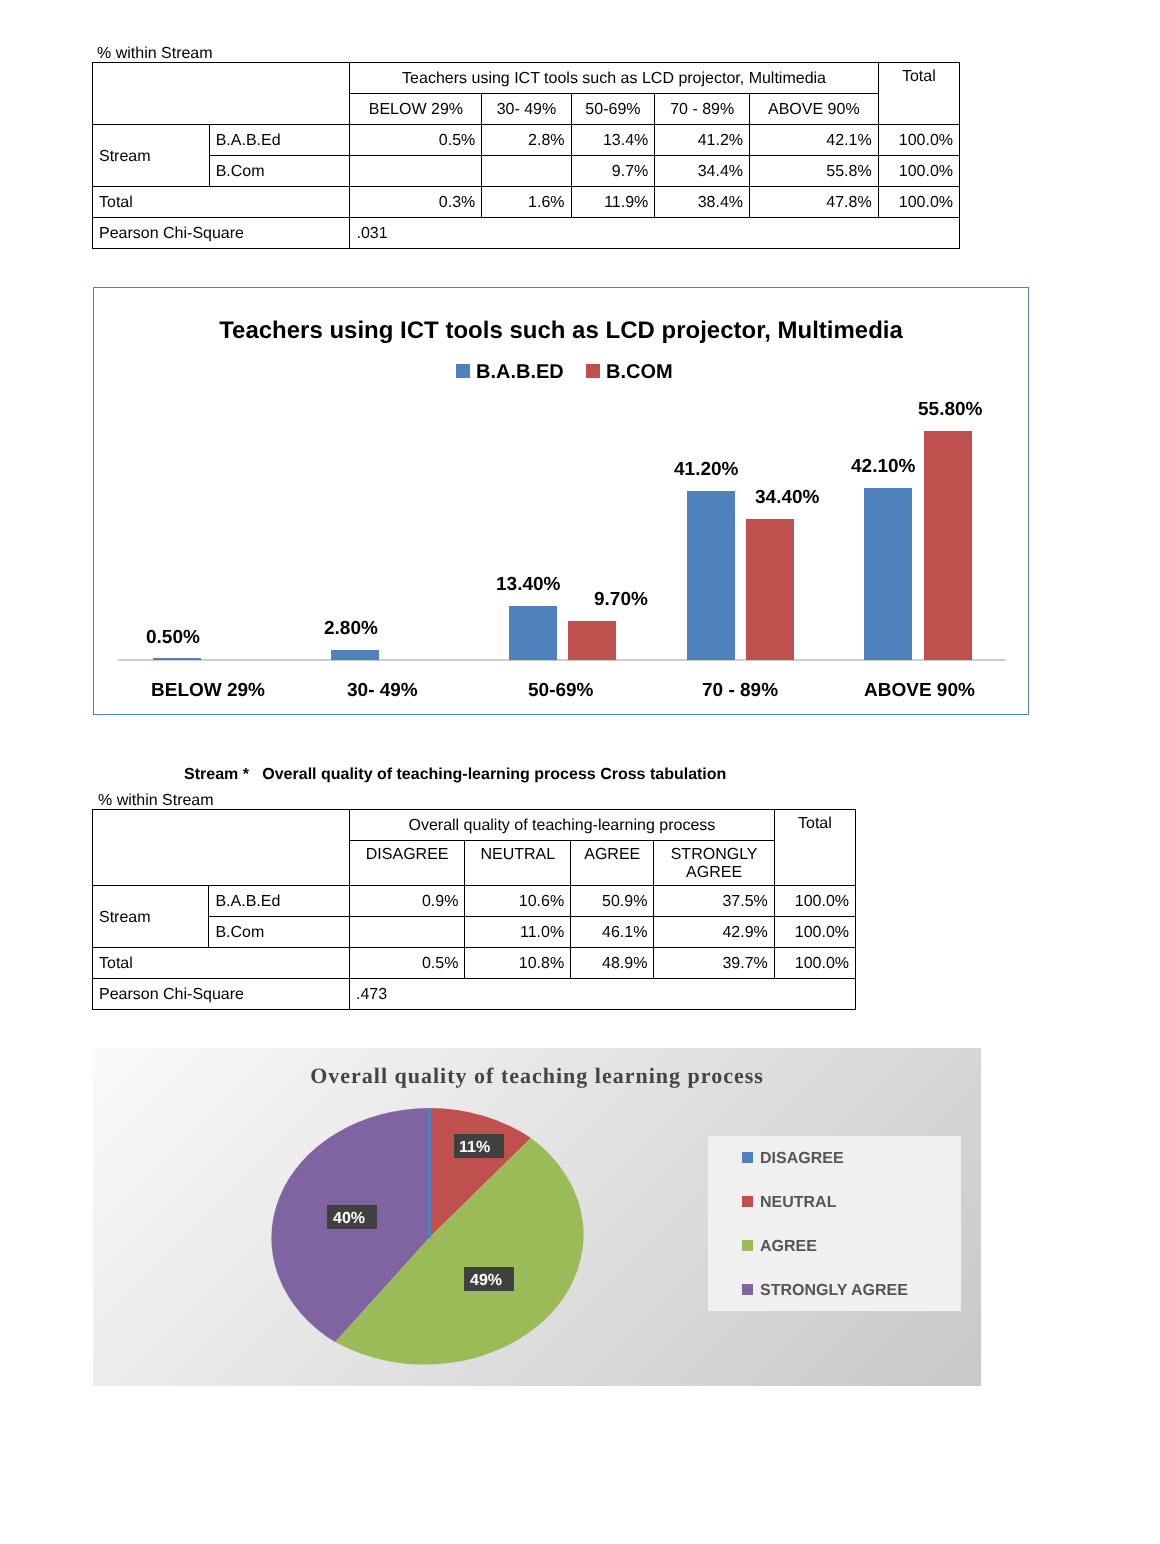% within Stream
| | | Teachers using ICT tools such as LCD projector, Multimedia | | | | | Total |
| | | BELOW 29% | 30- 49% | 50-69% | 70 - 89% | ABOVE 90% | |
| Stream | B.A.B.Ed | 0.5% | 2.8% | 13.4% | 41.2% | 42.1% | 100.0% |
| | B.Com | | | 9.7% | 34.4% | 55.8% | 100.0% |
| Total | | 0.3% | 1.6% | 11.9% | 38.4% | 47.8% | 100.0% |
| Pearson Chi-Square | | .031 | | | | | |
Teachers using ICT tools such as LCD projector, Multimedia
B.A.B.ED
B.COM
0.50%
2.80%
13.40%
9.70%
41.20%
34.40%
42.10%
55.80%
BELOW 29%
30- 49%
50-69%
70 - 89%
ABOVE 90%
Stream * Overall quality of teaching-learning process Cross tabulation
% within Stream
| | | Overall quality of teaching-learning process | | | | Total |
| | | DISAGREE | NEUTRAL | AGREE | STRONGLY AGREE | |
| Stream | B.A.B.Ed | 0.9% | 10.6% | 50.9% | 37.5% | 100.0% |
| | B.Com | | 11.0% | 46.1% | 42.9% | 100.0% |
| Total | | 0.5% | 10.8% | 48.9% | 39.7% | 100.0% |
| Pearson Chi-Square | | .473 | | | | |
Overall quality of teaching learning process
11%
40%
49%
DISAGREE
NEUTRAL
AGREE
STRONGLY AGREE